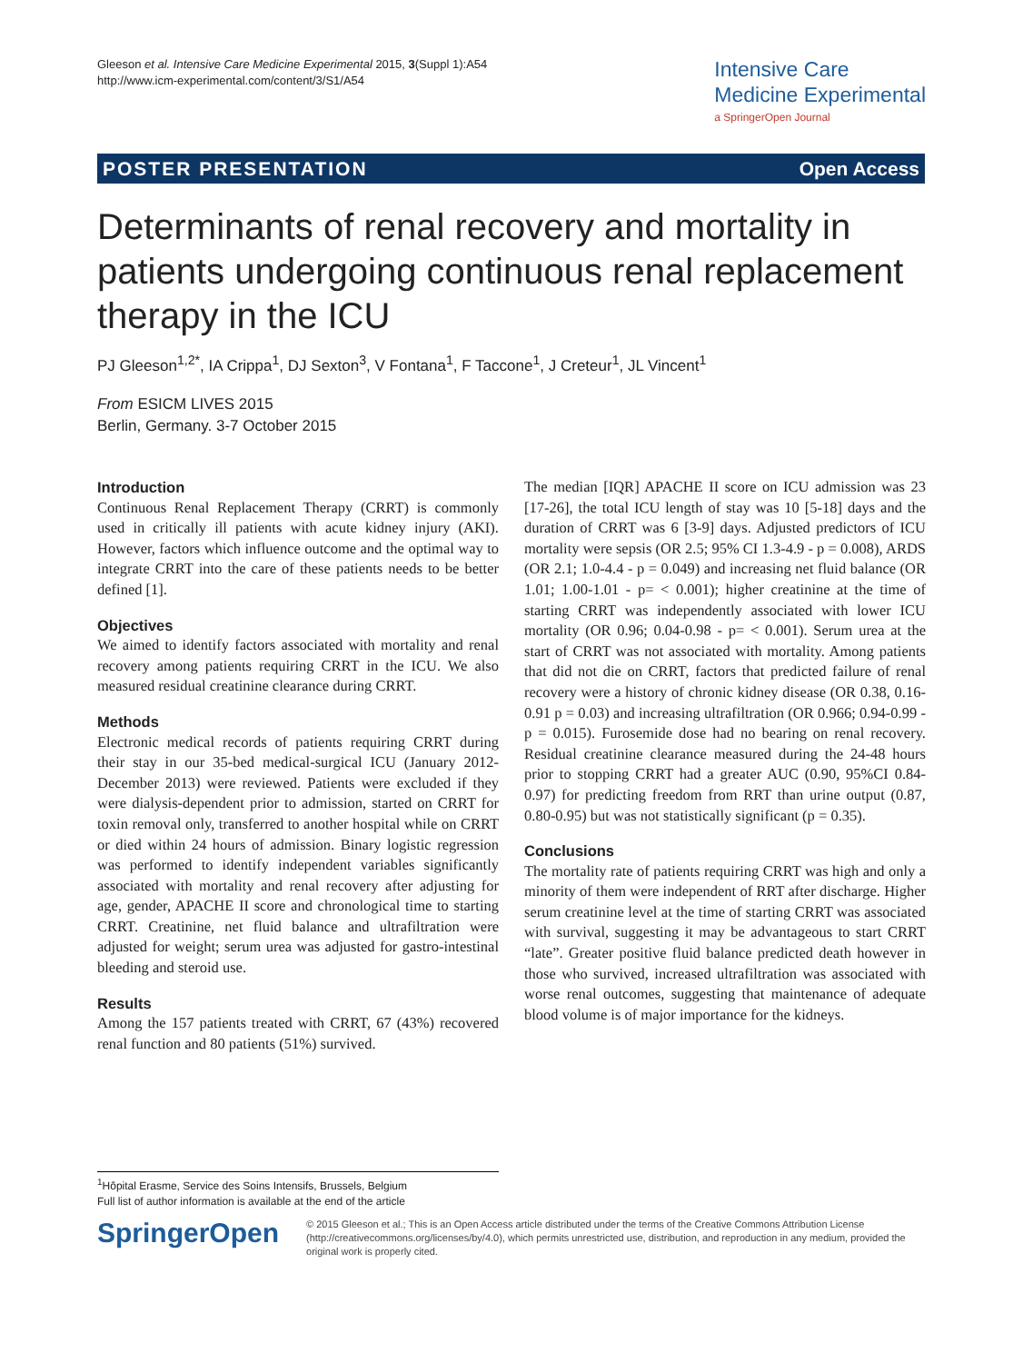Gleeson et al. Intensive Care Medicine Experimental 2015, 3(Suppl 1):A54
http://www.icm-experimental.com/content/3/S1/A54
Intensive Care
Medicine Experimental
a SpringerOpen Journal
POSTER PRESENTATION Open Access
Determinants of renal recovery and mortality in patients undergoing continuous renal replacement therapy in the ICU
PJ Gleeson<sup>1,2*</sup>, IA Crippa<sup>1</sup>, DJ Sexton<sup>3</sup>, V Fontana<sup>1</sup>, F Taccone<sup>1</sup>, J Creteur<sup>1</sup>, JL Vincent<sup>1</sup>
From ESICM LIVES 2015
Berlin, Germany. 3-7 October 2015
Introduction
Continuous Renal Replacement Therapy (CRRT) is commonly used in critically ill patients with acute kidney injury (AKI). However, factors which influence outcome and the optimal way to integrate CRRT into the care of these patients needs to be better defined [1].
Objectives
We aimed to identify factors associated with mortality and renal recovery among patients requiring CRRT in the ICU. We also measured residual creatinine clearance during CRRT.
Methods
Electronic medical records of patients requiring CRRT during their stay in our 35-bed medical-surgical ICU (January 2012-December 2013) were reviewed. Patients were excluded if they were dialysis-dependent prior to admission, started on CRRT for toxin removal only, transferred to another hospital while on CRRT or died within 24 hours of admission. Binary logistic regression was performed to identify independent variables significantly associated with mortality and renal recovery after adjusting for age, gender, APACHE II score and chronological time to starting CRRT. Creatinine, net fluid balance and ultrafiltration were adjusted for weight; serum urea was adjusted for gastro-intestinal bleeding and steroid use.
Results
Among the 157 patients treated with CRRT, 67 (43%) recovered renal function and 80 patients (51%) survived.
The median [IQR] APACHE II score on ICU admission was 23 [17-26], the total ICU length of stay was 10 [5-18] days and the duration of CRRT was 6 [3-9] days. Adjusted predictors of ICU mortality were sepsis (OR 2.5; 95% CI 1.3-4.9 - p = 0.008), ARDS (OR 2.1; 1.0-4.4 - p = 0.049) and increasing net fluid balance (OR 1.01; 1.00-1.01 - p= < 0.001); higher creatinine at the time of starting CRRT was independently associated with lower ICU mortality (OR 0.96; 0.04-0.98 - p= < 0.001). Serum urea at the start of CRRT was not associated with mortality. Among patients that did not die on CRRT, factors that predicted failure of renal recovery were a history of chronic kidney disease (OR 0.38, 0.16-0.91 p = 0.03) and increasing ultrafiltration (OR 0.966; 0.94-0.99 - p = 0.015). Furosemide dose had no bearing on renal recovery. Residual creatinine clearance measured during the 24-48 hours prior to stopping CRRT had a greater AUC (0.90, 95%CI 0.84-0.97) for predicting freedom from RRT than urine output (0.87, 0.80-0.95) but was not statistically significant (p = 0.35).
Conclusions
The mortality rate of patients requiring CRRT was high and only a minority of them were independent of RRT after discharge. Higher serum creatinine level at the time of starting CRRT was associated with survival, suggesting it may be advantageous to start CRRT “late”. Greater positive fluid balance predicted death however in those who survived, increased ultrafiltration was associated with worse renal outcomes, suggesting that maintenance of adequate blood volume is of major importance for the kidneys.
<sup>1</sup>Hôpital Erasme, Service des Soins Intensifs, Brussels, Belgium
Full list of author information is available at the end of the article
SpringerOpen
© 2015 Gleeson et al.; This is an Open Access article distributed under the terms of the Creative Commons Attribution License (http://creativecommons.org/licenses/by/4.0), which permits unrestricted use, distribution, and reproduction in any medium, provided the original work is properly cited.